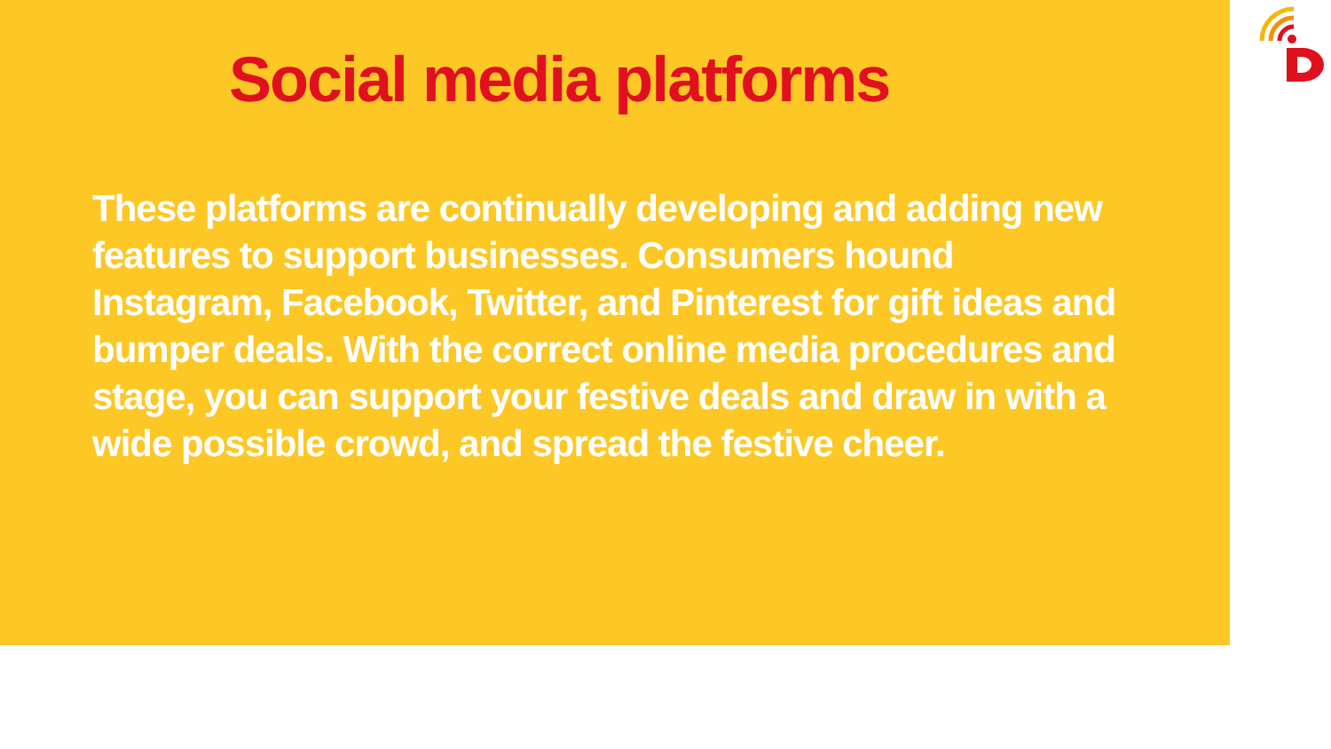Social media platforms
These platforms are continually developing and adding new features to support businesses. Consumers hound Instagram, Facebook, Twitter, and Pinterest for gift ideas and bumper deals. With the correct online media procedures and stage, you can support your festive deals and draw in with a wide possible crowd, and spread the festive cheer.